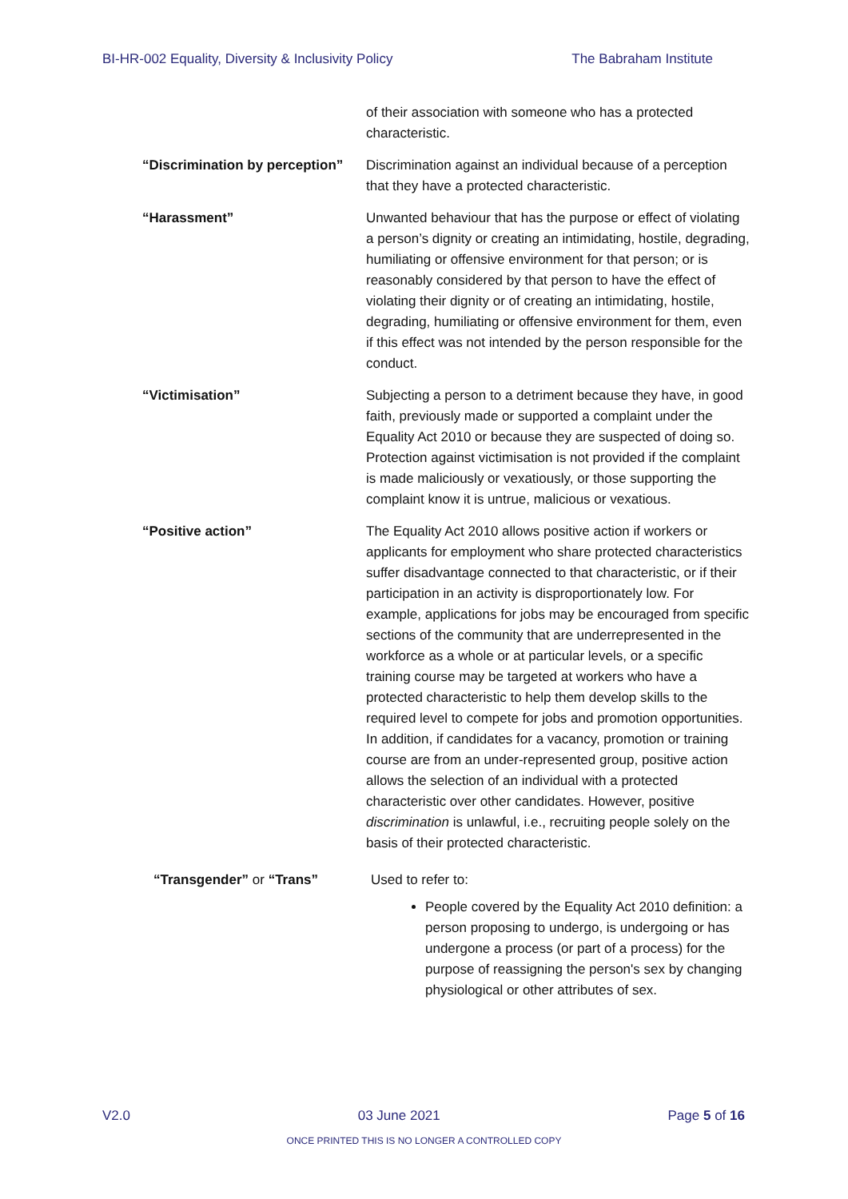BI-HR-002 Equality, Diversity & Inclusivity Policy The Babraham Institute
| | of their association with someone who has a protected characteristic. |
| “Discrimination by perception” | Discrimination against an individual because of a perception that they have a protected characteristic. |
| “Harassment” | Unwanted behaviour that has the purpose or effect of violating a person’s dignity or creating an intimidating, hostile, degrading, humiliating or offensive environment for that person; or is reasonably considered by that person to have the effect of violating their dignity or of creating an intimidating, hostile, degrading, humiliating or offensive environment for them, even if this effect was not intended by the person responsible for the conduct. |
| “Victimisation” | Subjecting a person to a detriment because they have, in good faith, previously made or supported a complaint under the Equality Act 2010 or because they are suspected of doing so. Protection against victimisation is not provided if the complaint is made maliciously or vexatiously, or those supporting the complaint know it is untrue, malicious or vexatious. |
| “Positive action” | The Equality Act 2010 allows positive action if workers or applicants for employment who share protected characteristics suffer disadvantage connected to that characteristic, or if their participation in an activity is disproportionately low. For example, applications for jobs may be encouraged from specific sections of the community that are underrepresented in the workforce as a whole or at particular levels, or a specific training course may be targeted at workers who have a protected characteristic to help them develop skills to the required level to compete for jobs and promotion opportunities. In addition, if candidates for a vacancy, promotion or training course are from an under-represented group, positive action allows the selection of an individual with a protected characteristic over other candidates. However, positive discrimination is unlawful, i.e., recruiting people solely on the basis of their protected characteristic. |
| “Transgender” or “Trans” | Used to refer to: People covered by the Equality Act 2010 definition: a person proposing to undergo, is undergoing or has undergone a process (or part of a process) for the purpose of reassigning the person's sex by changing physiological or other attributes of sex. |
V2.0 03 June 2021 Page 5 of 16
ONCE PRINTED THIS IS NO LONGER A CONTROLLED COPY